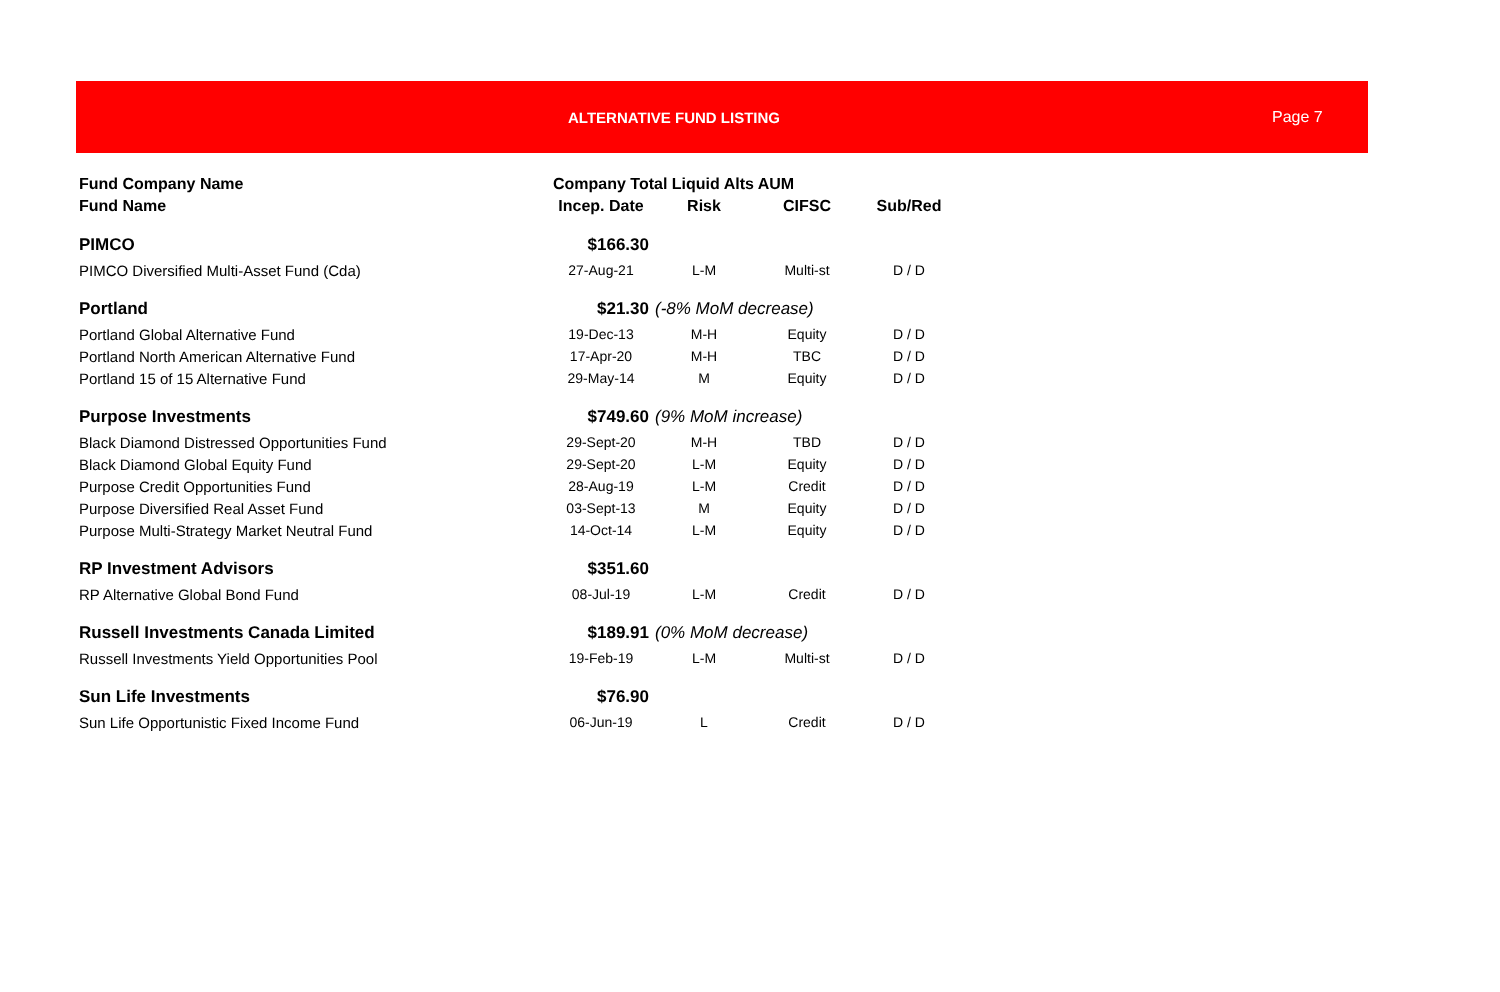ALTERNATIVE FUND LISTING Page 7
| Fund Company Name | Company Total Liquid Alts AUM | | | |
| --- | --- | --- | --- | --- |
| Fund Name | Incep. Date | Risk | CIFSC | Sub/Red |
| PIMCO | $166.30 | | | |
| PIMCO Diversified Multi-Asset Fund (Cda) | 27-Aug-21 | L-M | Multi-st | D / D |
| Portland | $21.30 | (-8% MoM decrease) | | |
| Portland Global Alternative Fund | 19-Dec-13 | M-H | Equity | D / D |
| Portland North American Alternative Fund | 17-Apr-20 | M-H | TBC | D / D |
| Portland 15 of 15 Alternative Fund | 29-May-14 | M | Equity | D / D |
| Purpose Investments | $749.60 | (9% MoM increase) | | |
| Black Diamond Distressed Opportunities Fund | 29-Sept-20 | M-H | TBD | D / D |
| Black Diamond Global Equity Fund | 29-Sept-20 | L-M | Equity | D / D |
| Purpose Credit Opportunities Fund | 28-Aug-19 | L-M | Credit | D / D |
| Purpose Diversified Real Asset Fund | 03-Sept-13 | M | Equity | D / D |
| Purpose Multi-Strategy Market Neutral Fund | 14-Oct-14 | L-M | Equity | D / D |
| RP Investment Advisors | $351.60 | | | |
| RP Alternative Global Bond Fund | 08-Jul-19 | L-M | Credit | D / D |
| Russell Investments Canada Limited | $189.91 | (0% MoM decrease) | | |
| Russell Investments Yield Opportunities Pool | 19-Feb-19 | L-M | Multi-st | D / D |
| Sun Life Investments | $76.90 | | | |
| Sun Life Opportunistic Fixed Income Fund | 06-Jun-19 | L | Credit | D / D |